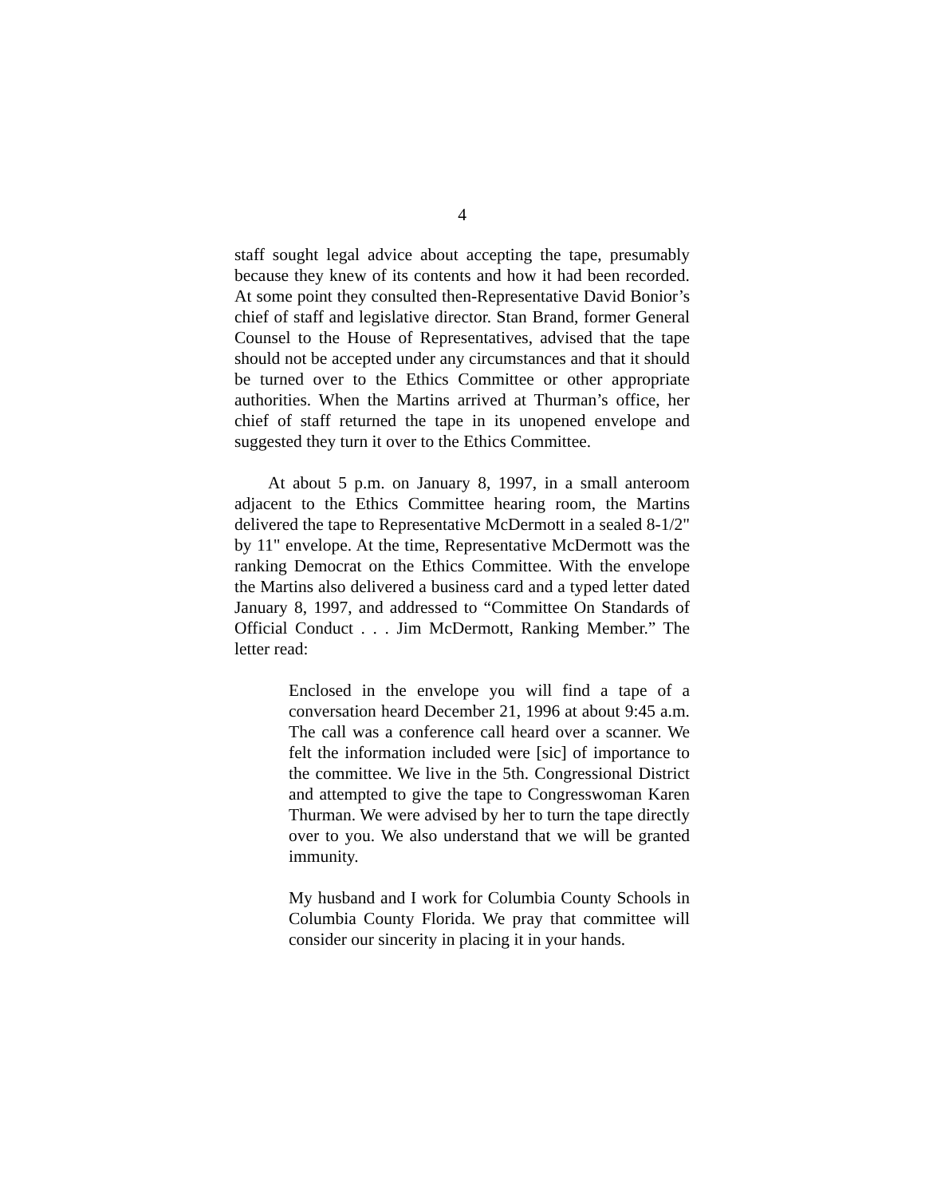4
staff sought legal advice about accepting the tape, presumably because they knew of its contents and how it had been recorded. At some point they consulted then-Representative David Bonior’s chief of staff and legislative director. Stan Brand, former General Counsel to the House of Representatives, advised that the tape should not be accepted under any circumstances and that it should be turned over to the Ethics Committee or other appropriate authorities. When the Martins arrived at Thurman’s office, her chief of staff returned the tape in its unopened envelope and suggested they turn it over to the Ethics Committee.
At about 5 p.m. on January 8, 1997, in a small anteroom adjacent to the Ethics Committee hearing room, the Martins delivered the tape to Representative McDermott in a sealed 8-1/2" by 11" envelope. At the time, Representative McDermott was the ranking Democrat on the Ethics Committee. With the envelope the Martins also delivered a business card and a typed letter dated January 8, 1997, and addressed to “Committee On Standards of Official Conduct . . . Jim McDermott, Ranking Member.” The letter read:
Enclosed in the envelope you will find a tape of a conversation heard December 21, 1996 at about 9:45 a.m. The call was a conference call heard over a scanner. We felt the information included were [sic] of importance to the committee. We live in the 5th. Congressional District and attempted to give the tape to Congresswoman Karen Thurman. We were advised by her to turn the tape directly over to you. We also understand that we will be granted immunity.
My husband and I work for Columbia County Schools in Columbia County Florida. We pray that committee will consider our sincerity in placing it in your hands.